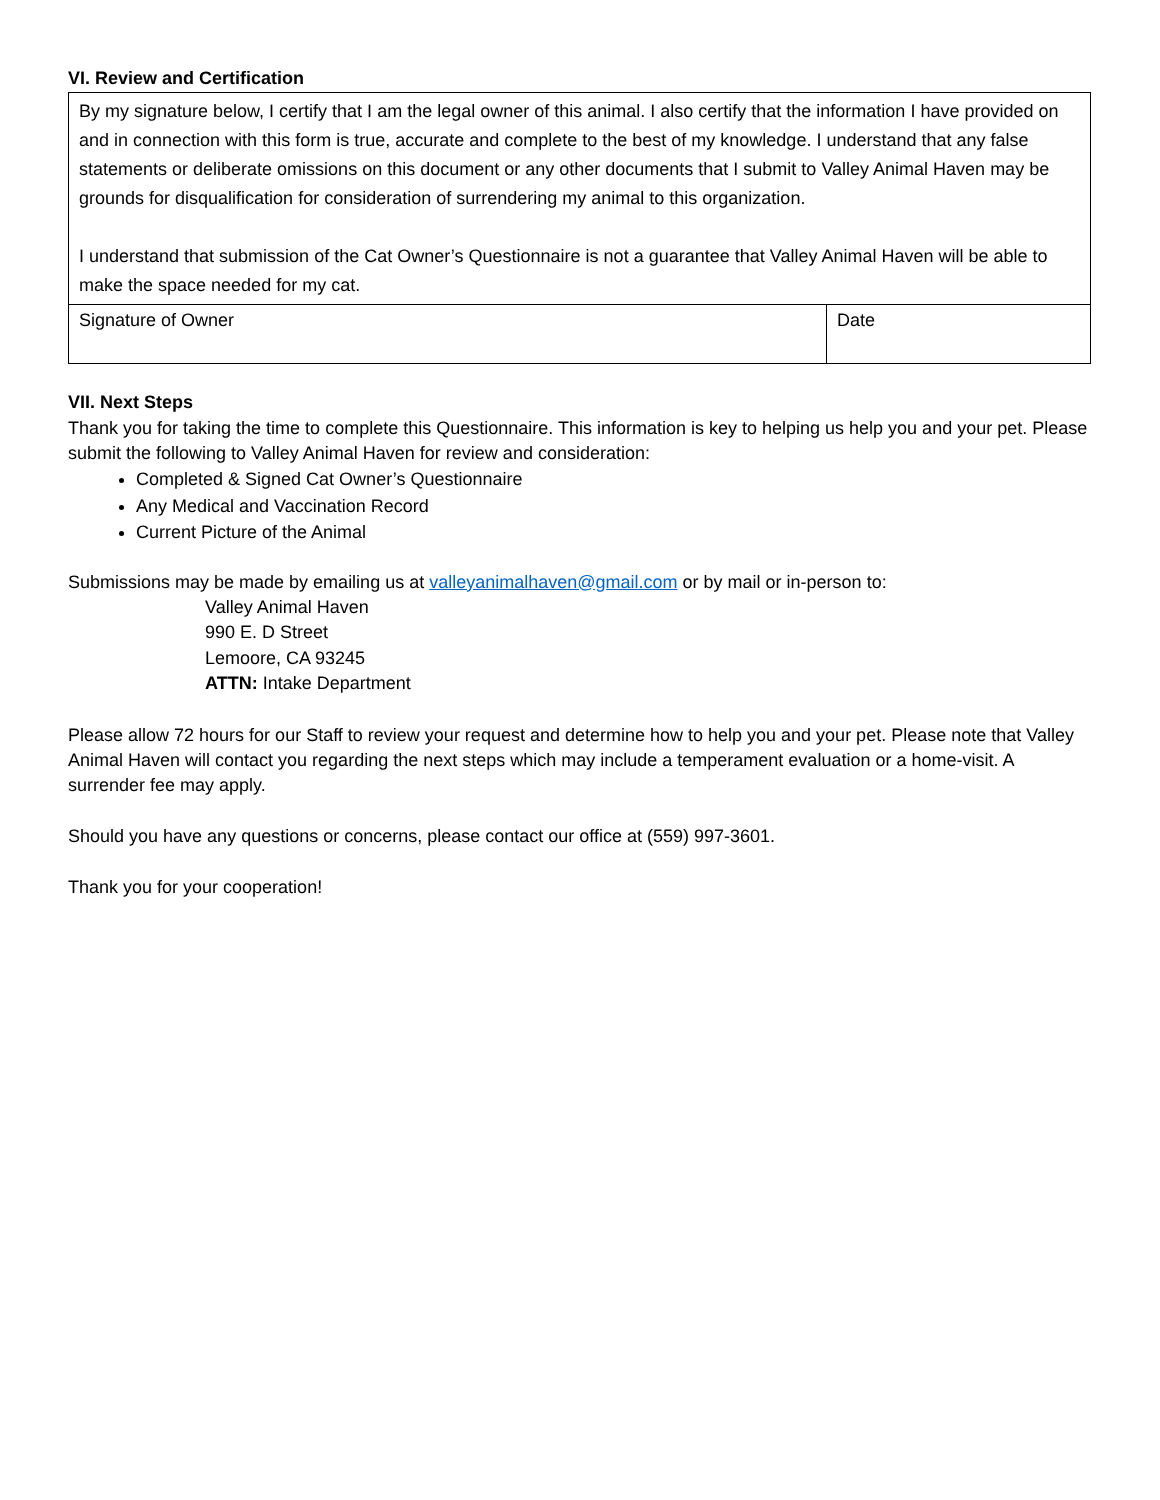VI. Review and Certification
| By my signature below, I certify that I am the legal owner of this animal. I also certify that the information I have provided on and in connection with this form is true, accurate and complete to the best of my knowledge. I understand that any false statements or deliberate omissions on this document or any other documents that I submit to Valley Animal Haven may be grounds for disqualification for consideration of surrendering my animal to this organization. I understand that submission of the Cat Owner’s Questionnaire is not a guarantee that Valley Animal Haven will be able to make the space needed for my cat. | |
| Signature of Owner | Date |
VII. Next Steps
Thank you for taking the time to complete this Questionnaire. This information is key to helping us help you and your pet. Please submit the following to Valley Animal Haven for review and consideration:
Completed & Signed Cat Owner’s Questionnaire
Any Medical and Vaccination Record
Current Picture of the Animal
Submissions may be made by emailing us at valleyanimalhaven@gmail.com or by mail or in-person to:
Valley Animal Haven
990 E. D Street
Lemoore, CA 93245
ATTN: Intake Department
Please allow 72 hours for our Staff to review your request and determine how to help you and your pet. Please note that Valley Animal Haven will contact you regarding the next steps which may include a temperament evaluation or a home-visit. A surrender fee may apply.
Should you have any questions or concerns, please contact our office at (559) 997-3601.
Thank you for your cooperation!